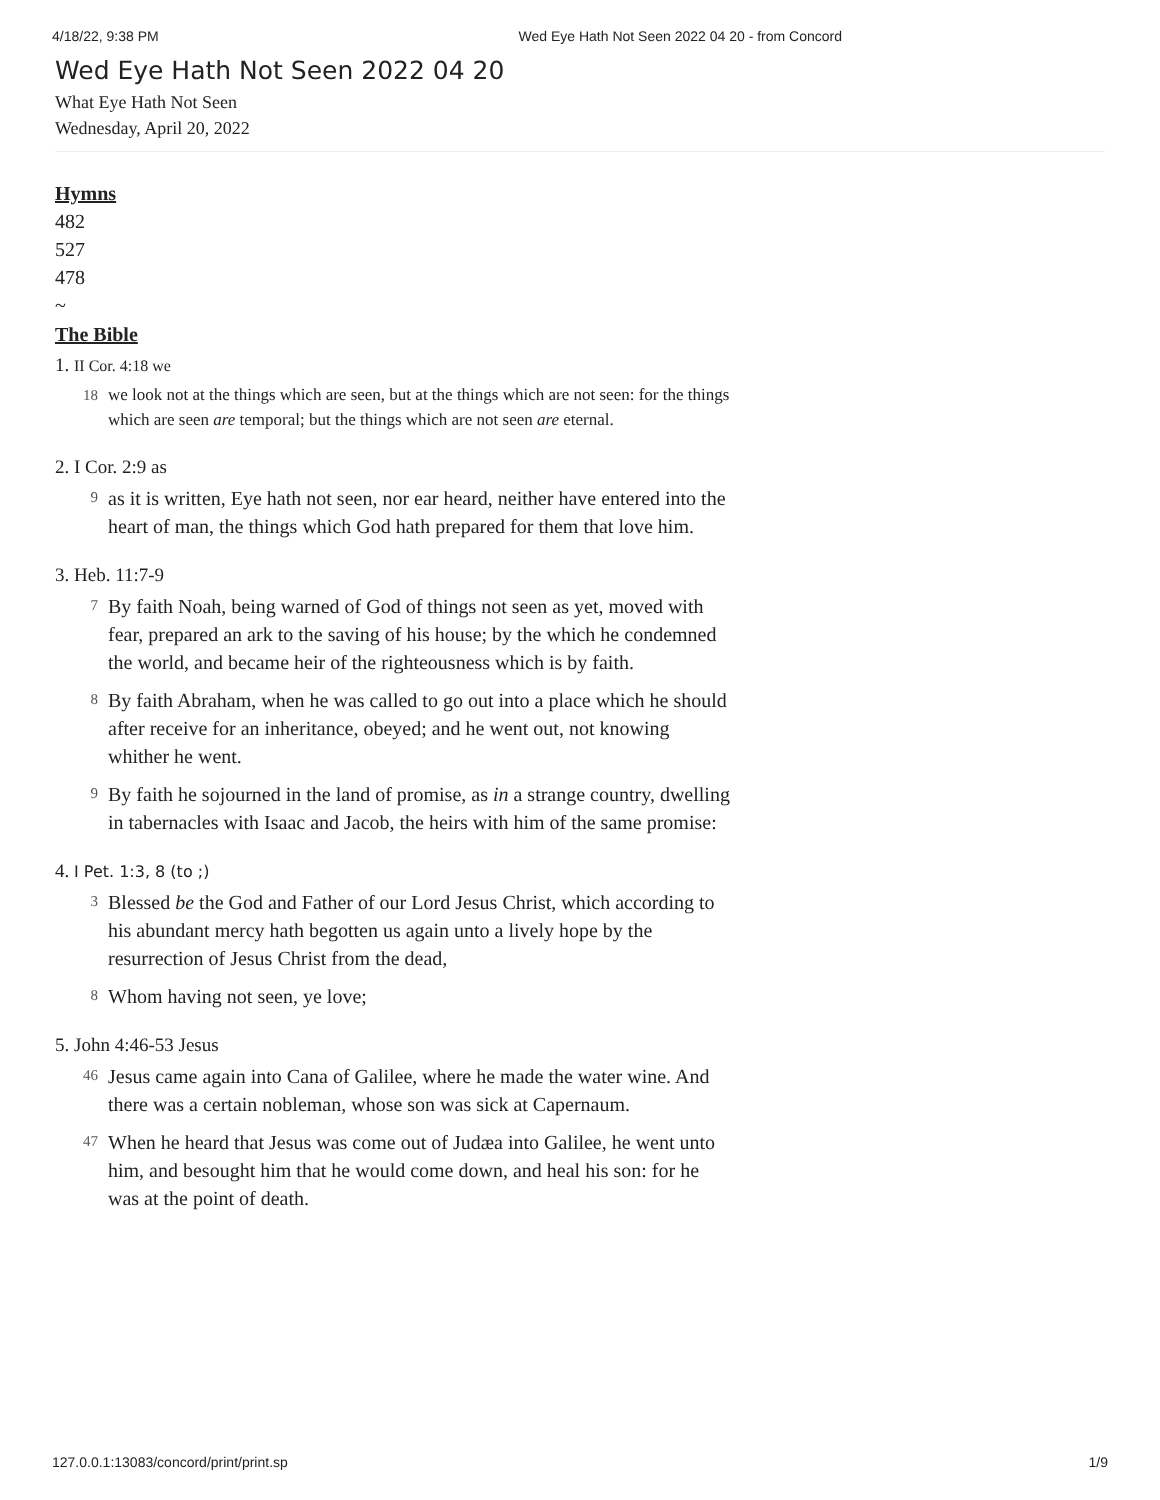4/18/22, 9:38 PM Wed Eye Hath Not Seen 2022 04 20 - from Concord
Wed Eye Hath Not Seen 2022 04 20
What Eye Hath Not Seen
Wednesday, April 20, 2022
Hymns
482
527
478
~
The Bible
1. II Cor. 4:18 we
18
we look not at the things which are seen, but at the things which are not seen: for the things which are seen are temporal; but the things which are not seen are eternal.
2. I Cor. 2:9 as
9
as it is written, Eye hath not seen, nor ear heard, neither have entered into the heart of man, the things which God hath prepared for them that love him.
3. Heb. 11:7-9
7
By faith Noah, being warned of God of things not seen as yet, moved with fear, prepared an ark to the saving of his house; by the which he condemned the world, and became heir of the righteousness which is by faith.
8
By faith Abraham, when he was called to go out into a place which he should after receive for an inheritance, obeyed; and he went out, not knowing whither he went.
9
By faith he sojourned in the land of promise, as in a strange country, dwelling in tabernacles with Isaac and Jacob, the heirs with him of the same promise:
4. I Pet. 1:3, 8 (to ;)
3
Blessed be the God and Father of our Lord Jesus Christ, which according to his abundant mercy hath begotten us again unto a lively hope by the resurrection of Jesus Christ from the dead,
8
Whom having not seen, ye love;
5. John 4:46-53 Jesus
46
Jesus came again into Cana of Galilee, where he made the water wine. And there was a certain nobleman, whose son was sick at Capernaum.
47
When he heard that Jesus was come out of Judæa into Galilee, he went unto him, and besought him that he would come down, and heal his son: for he was at the point of death.
127.0.0.1:13083/concord/print/print.sp 1/9